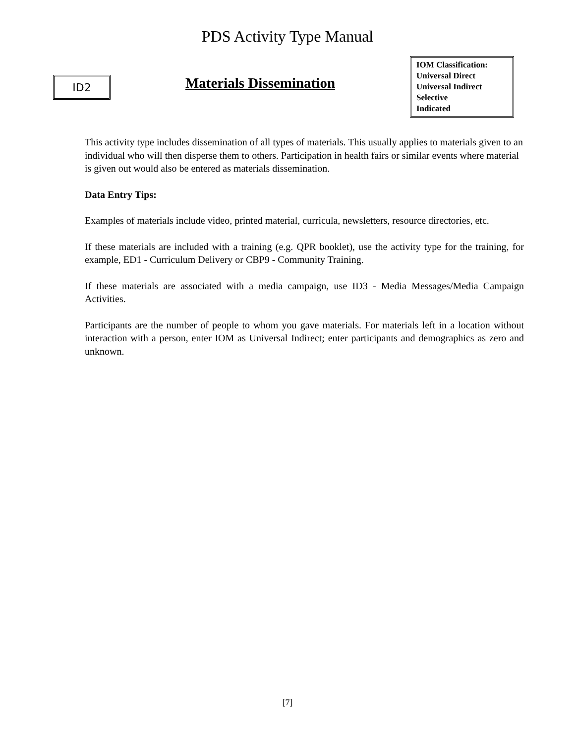PDS Activity Type Manual
ID2
Materials Dissemination
IOM Classification:
Universal Direct
Universal Indirect
Selective
Indicated
This activity type includes dissemination of all types of materials. This usually applies to materials given to an individual who will then disperse them to others. Participation in health fairs or similar events where material is given out would also be entered as materials dissemination.
Data Entry Tips:
Examples of materials include video, printed material, curricula, newsletters, resource directories, etc.
If these materials are included with a training (e.g. QPR booklet), use the activity type for the training, for example, ED1 - Curriculum Delivery or CBP9 - Community Training.
If these materials are associated with a media campaign, use ID3 - Media Messages/Media Campaign Activities.
Participants are the number of people to whom you gave materials. For materials left in a location without interaction with a person, enter IOM as Universal Indirect; enter participants and demographics as zero and unknown.
[7]